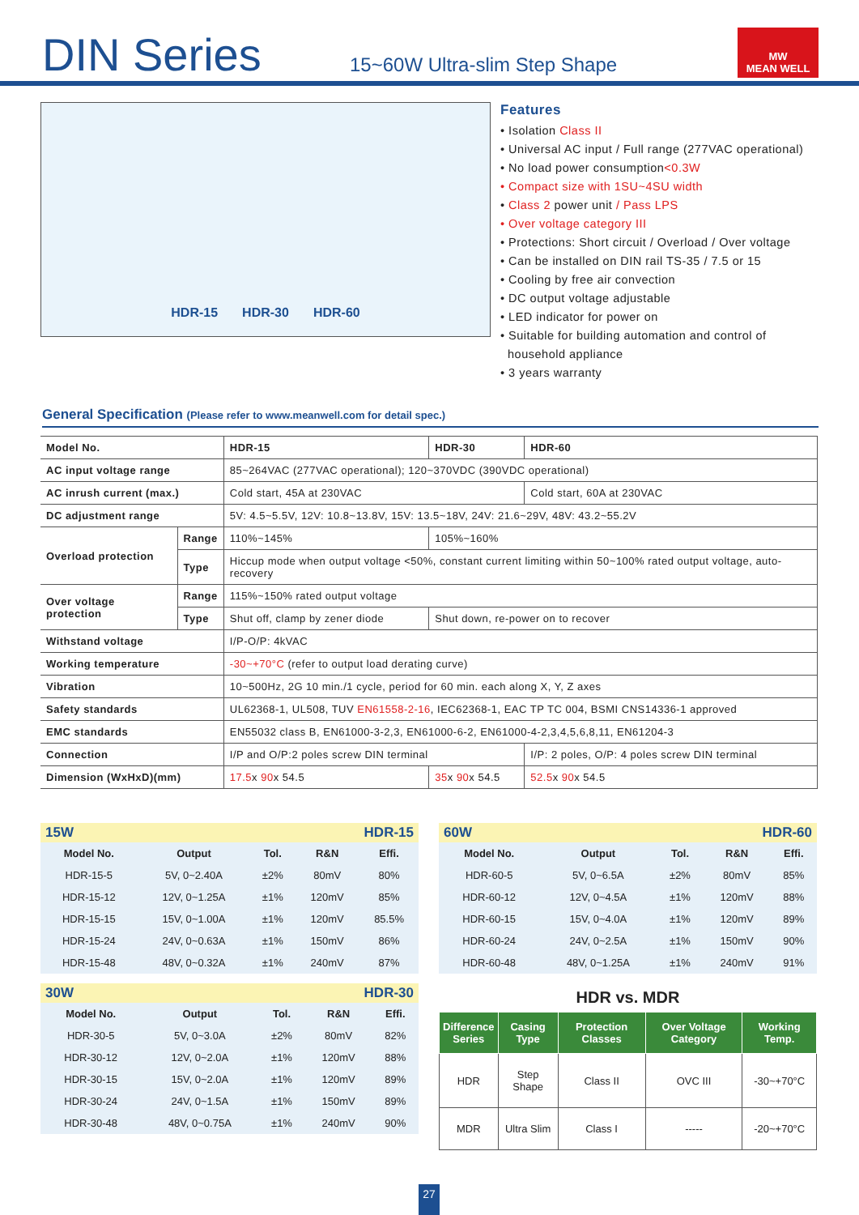DIN Series
15~60W Ultra-slim Step Shape
MW
MEAN WELL
HDR-15 HDR-30 HDR-60
Features
• Isolation Class II
• Universal AC input / Full range (277VAC operational)
• No load power consumption<0.3W
• Compact size with 1SU~4SU width
• Class 2 power unit / Pass LPS
• Over voltage category III
• Protections: Short circuit / Overload / Over voltage
• Can be installed on DIN rail TS-35 / 7.5 or 15
• Cooling by free air convection
• DC output voltage adjustable
• LED indicator for power on
• Suitable for building automation and control of
household appliance
• 3 years warranty
General Specification (Please refer to www.meanwell.com for detail spec.)
| Model No. | | HDR-15 | HDR-30 | HDR-60 |
| AC input voltage range | | 85~264VAC (277VAC operational); 120~370VDC (390VDC operational) | | |
| AC inrush current (max.) | | Cold start, 45A at 230VAC | | Cold start, 60A at 230VAC |
| DC adjustment range | | 5V: 4.5~5.5V, 12V: 10.8~13.8V, 15V: 13.5~18V, 24V: 21.6~29V, 48V: 43.2~55.2V | | |
| Overload protection | Range | 110%~145% | 105%~160% | |
| | Type | Hiccup mode when output voltage <50%, constant current limiting within 50~100% rated output voltage, auto-recovery | | |
| Over voltage protection | Range | 115%~150% rated output voltage | | |
| | Type | Shut off, clamp by zener diode | Shut down, re-power on to recover | |
| Withstand voltage | | I/P-O/P: 4kVAC | | |
| Working temperature | | -30~+70°C (refer to output load derating curve) | | |
| Vibration | | 10~500Hz, 2G 10 min./1 cycle, period for 60 min. each along X, Y, Z axes | | |
| Safety standards | | UL62368-1, UL508, TUV EN61558-2-16 , IEC62368-1, EAC TP TC 004, BSMI CNS14336-1 approved | | |
| EMC standards | | EN55032 class B, EN61000-3-2,3, EN61000-6-2, EN61000-4-2,3,4,5,6,8,11, EN61204-3 | | |
| Connection | | I/P and O/P:2 poles screw DIN terminal | | I/P: 2 poles, O/P: 4 poles screw DIN terminal |
| Dimension (WxHxD)(mm) | | 17.5 x 90 x 54.5 | 35 x 90 x 54.5 | 52.5 x 90 x 54.5 |
15W HDR-15
| Model No. | Output | Tol. | R&N | Effi. |
| --- | --- | --- | --- | --- |
| HDR-15-5 | 5V, 0~2.40A | ±2% | 80mV | 80% |
| HDR-15-12 | 12V, 0~1.25A | ±1% | 120mV | 85% |
| HDR-15-15 | 15V, 0~1.00A | ±1% | 120mV | 85.5% |
| HDR-15-24 | 24V, 0~0.63A | ±1% | 150mV | 86% |
| HDR-15-48 | 48V, 0~0.32A | ±1% | 240mV | 87% |
30W HDR-30
| Model No. | Output | Tol. | R&N | Effi. |
| --- | --- | --- | --- | --- |
| HDR-30-5 | 5V, 0~3.0A | ±2% | 80mV | 82% |
| HDR-30-12 | 12V, 0~2.0A | ±1% | 120mV | 88% |
| HDR-30-15 | 15V, 0~2.0A | ±1% | 120mV | 89% |
| HDR-30-24 | 24V, 0~1.5A | ±1% | 150mV | 89% |
| HDR-30-48 | 48V, 0~0.75A | ±1% | 240mV | 90% |
60W HDR-60
| Model No. | Output | Tol. | R&N | Effi. |
| --- | --- | --- | --- | --- |
| HDR-60-5 | 5V, 0~6.5A | ±2% | 80mV | 85% |
| HDR-60-12 | 12V, 0~4.5A | ±1% | 120mV | 88% |
| HDR-60-15 | 15V, 0~4.0A | ±1% | 120mV | 89% |
| HDR-60-24 | 24V, 0~2.5A | ±1% | 150mV | 90% |
| HDR-60-48 | 48V, 0~1.25A | ±1% | 240mV | 91% |
HDR vs. MDR
| Difference Series | Casing Type | Protection Classes | Over Voltage Category | Working Temp. |
| --- | --- | --- | --- | --- |
| HDR | Step Shape | Class II | OVC III | -30~+70°C |
| MDR | Ultra Slim | Class I | ----- | -20~+70°C |
27